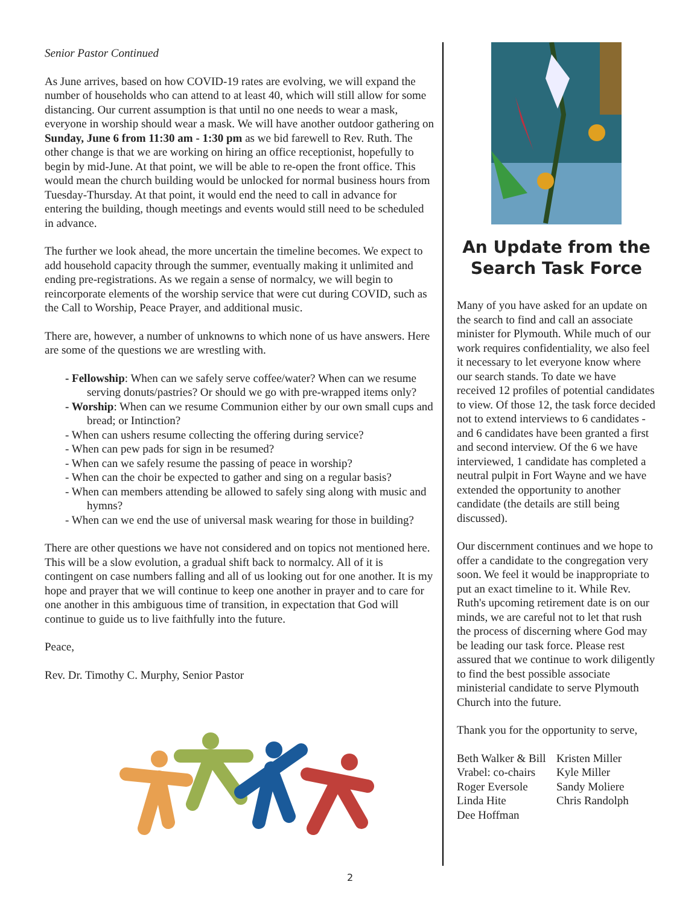Senior Pastor Continued
As June arrives, based on how COVID-19 rates are evolving, we will expand the number of households who can attend to at least 40, which will still allow for some distancing. Our current assumption is that until no one needs to wear a mask, everyone in worship should wear a mask. We will have another outdoor gathering on Sunday, June 6 from 11:30 am - 1:30 pm as we bid farewell to Rev. Ruth. The other change is that we are working on hiring an office receptionist, hopefully to begin by mid-June. At that point, we will be able to re-open the front office. This would mean the church building would be unlocked for normal business hours from Tuesday-Thursday. At that point, it would end the need to call in advance for entering the building, though meetings and events would still need to be scheduled in advance.
The further we look ahead, the more uncertain the timeline becomes. We expect to add household capacity through the summer, eventually making it unlimited and ending pre-registrations. As we regain a sense of normalcy, we will begin to reincorporate elements of the worship service that were cut during COVID, such as the Call to Worship, Peace Prayer, and additional music.
There are, however, a number of unknowns to which none of us have answers. Here are some of the questions we are wrestling with.
- Fellowship: When can we safely serve coffee/water? When can we resume serving donuts/pastries? Or should we go with pre-wrapped items only?
- Worship: When can we resume Communion either by our own small cups and bread; or Intinction?
- When can ushers resume collecting the offering during service?
- When can pew pads for sign in be resumed?
- When can we safely resume the passing of peace in worship?
- When can the choir be expected to gather and sing on a regular basis?
- When can members attending be allowed to safely sing along with music and hymns?
- When can we end the use of universal mask wearing for those in building?
There are other questions we have not considered and on topics not mentioned here. This will be a slow evolution, a gradual shift back to normalcy. All of it is contingent on case numbers falling and all of us looking out for one another. It is my hope and prayer that we will continue to keep one another in prayer and to care for one another in this ambiguous time of transition, in expectation that God will continue to guide us to live faithfully into the future.
Peace,
Rev. Dr. Timothy C. Murphy, Senior Pastor
An Update from the Search Task Force
Many of you have asked for an update on the search to find and call an associate minister for Plymouth. While much of our work requires confidentiality, we also feel it necessary to let everyone know where our search stands. To date we have received 12 profiles of potential candidates to view. Of those 12, the task force decided not to extend interviews to 6 candidates - and 6 candidates have been granted a first and second interview. Of the 6 we have interviewed, 1 candidate has completed a neutral pulpit in Fort Wayne and we have extended the opportunity to another candidate (the details are still being discussed).
Our discernment continues and we hope to offer a candidate to the congregation very soon. We feel it would be inappropriate to put an exact timeline to it. While Rev. Ruth's upcoming retirement date is on our minds, we are careful not to let that rush the process of discerning where God may be leading our task force. Please rest assured that we continue to work diligently to find the best possible associate ministerial candidate to serve Plymouth Church into the future.
Thank you for the opportunity to serve,
Beth Walker & Bill Vrabel: co-chairs
Roger Eversole
Linda Hite
Dee Hoffman
Kristen Miller
Kyle Miller
Sandy Moliere
Chris Randolph
2